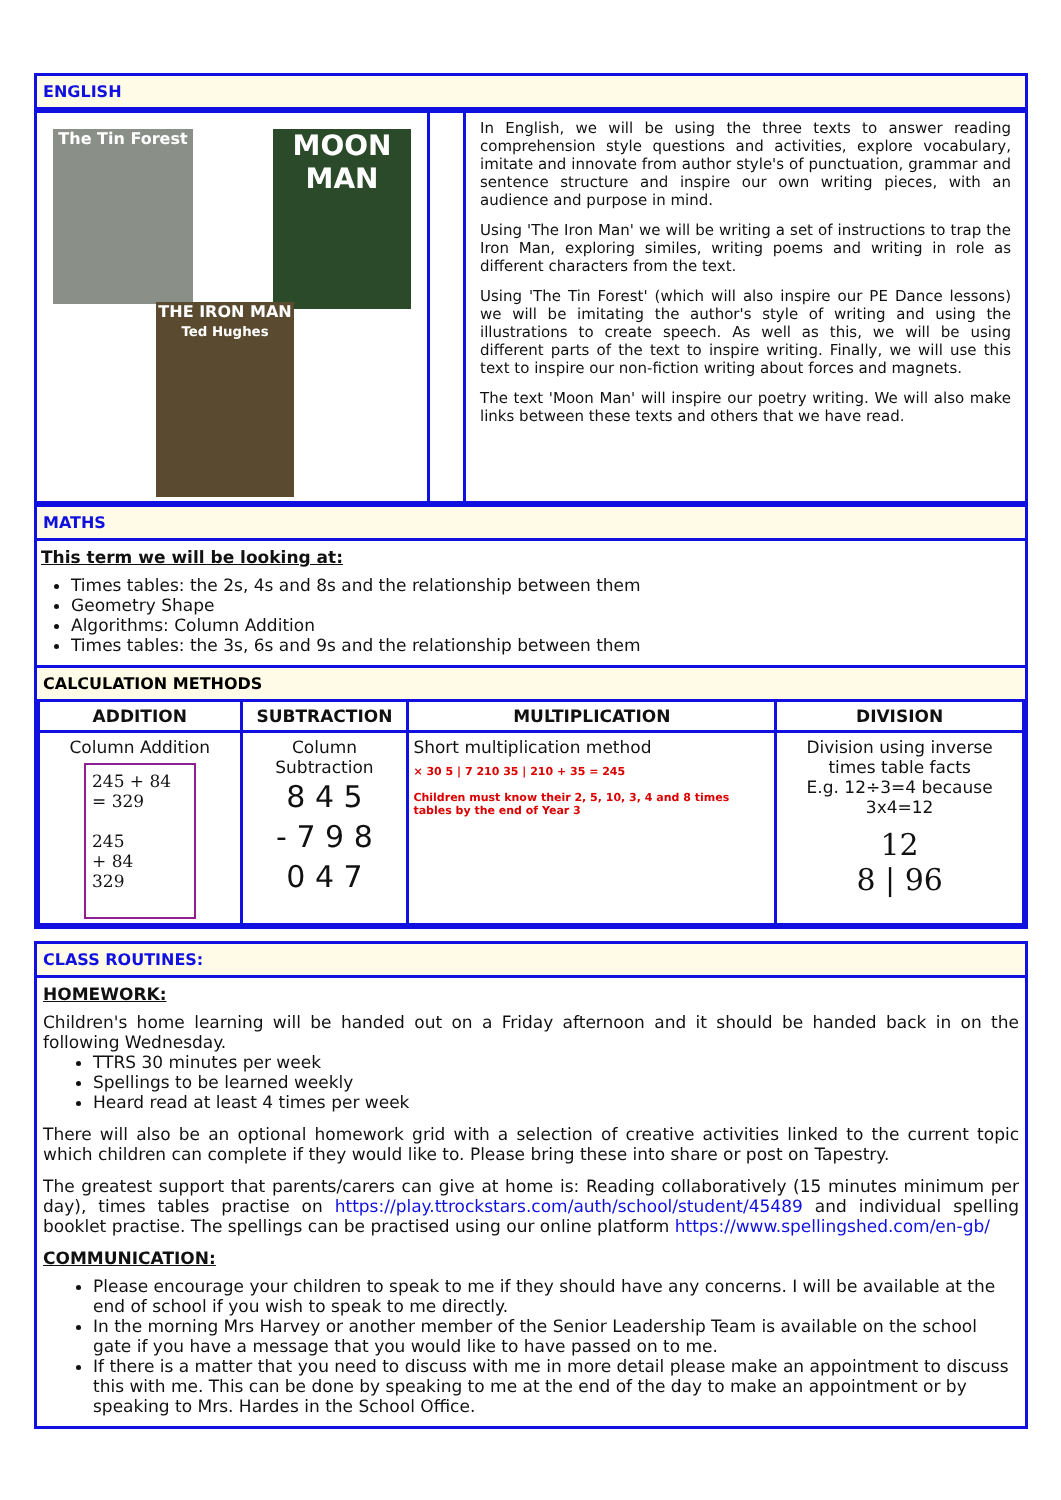ENGLISH
| The Tin Forest MOON MAN THE IRON MAN Ted Hughes | | In English, we will be using the three texts to answer reading comprehension style questions and activities, explore vocabulary, imitate and innovate from author style's of punctuation, grammar and sentence structure and inspire our own writing pieces, with an audience and purpose in mind. Using 'The Iron Man' we will be writing a set of instructions to trap the Iron Man, exploring similes, writing poems and writing in role as different characters from the text. Using 'The Tin Forest' (which will also inspire our PE Dance lessons) we will be imitating the author's style of writing and using the illustrations to create speech. As well as this, we will be using different parts of the text to inspire writing. Finally, we will use this text to inspire our non-fiction writing about forces and magnets. The text 'Moon Man' will inspire our poetry writing. We will also make links between these texts and others that we have read. |
MATHS
This term we will be looking at:
Times tables: the 2s, 4s and 8s and the relationship between them
Geometry Shape
Algorithms: Column Addition
Times tables: the 3s, 6s and 9s and the relationship between them
CALCULATION METHODS
| ADDITION | SUBTRACTION | MULTIPLICATION | DIVISION |
| --- | --- | --- | --- |
| Column Addition 245 + 84 = 329 245 + 84 329 | Column Subtraction 8 4 5 - 7 9 8 0 4 7 | Short multiplication method × 30 5 / 7 210 35 / 210 + 35 = 245 Children must know their 2, 5, 10, 3, 4 and 8 times tables by the end of Year 3 | Division using inverse times table facts E.g. 12÷3=4 because 3x4=12 12 8 / 96 |
CLASS ROUTINES:
HOMEWORK:
Children's home learning will be handed out on a Friday afternoon and it should be handed back in on the following Wednesday.
TTRS 30 minutes per week
Spellings to be learned weekly
Heard read at least 4 times per week
There will also be an optional homework grid with a selection of creative activities linked to the current topic which children can complete if they would like to. Please bring these into share or post on Tapestry.
The greatest support that parents/carers can give at home is: Reading collaboratively (15 minutes minimum per day), times tables practise on https://play.ttrockstars.com/auth/school/student/45489 and individual spelling booklet practise. The spellings can be practised using our online platform https://www.spellingshed.com/en-gb/
COMMUNICATION:
Please encourage your children to speak to me if they should have any concerns. I will be available at the end of school if you wish to speak to me directly.
In the morning Mrs Harvey or another member of the Senior Leadership Team is available on the school gate if you have a message that you would like to have passed on to me.
If there is a matter that you need to discuss with me in more detail please make an appointment to discuss this with me. This can be done by speaking to me at the end of the day to make an appointment or by speaking to Mrs. Hardes in the School Office.